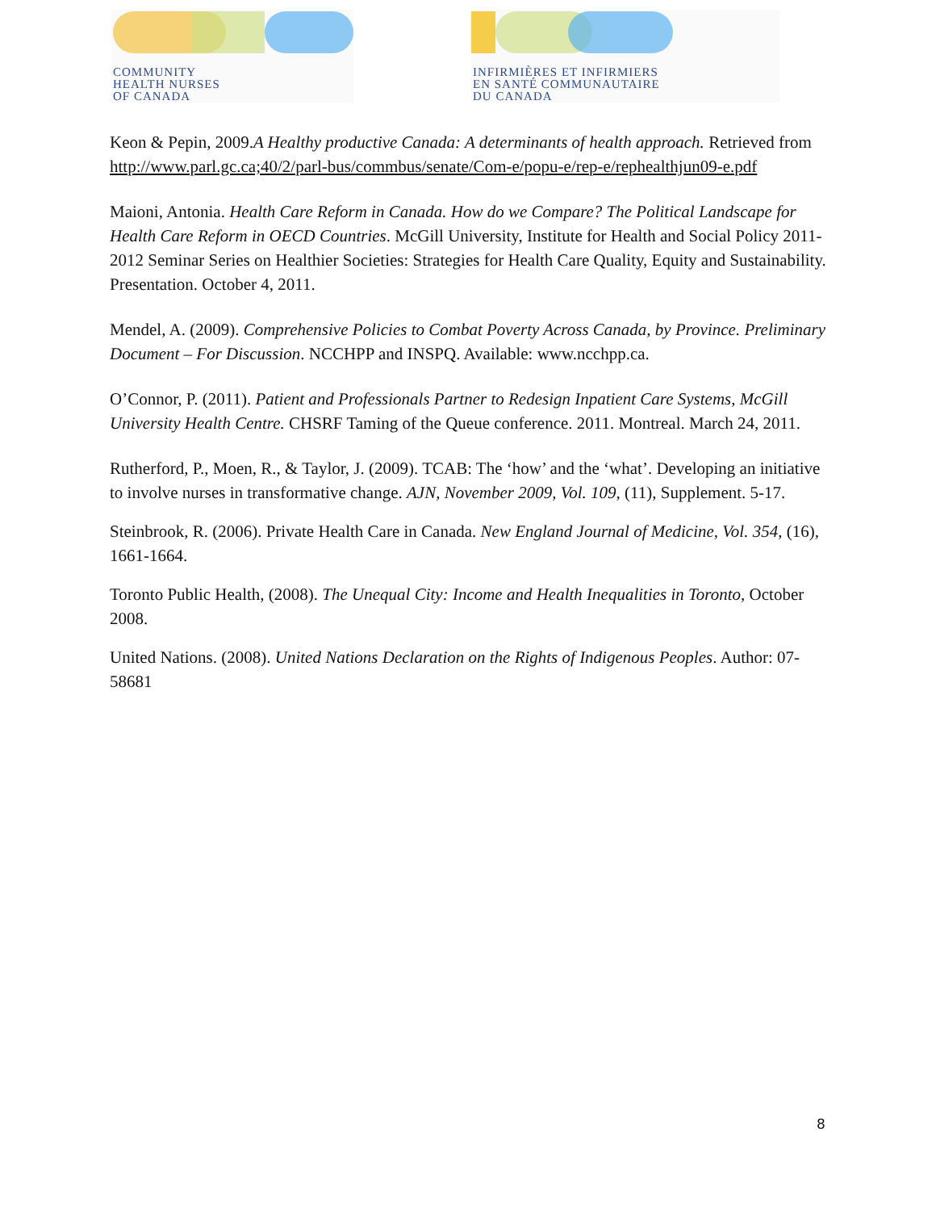COMMUNITY
HEALTH NURSES
OF CANADA
INFIRMIÈRES ET INFIRMIERS
EN SANTÉ COMMUNAUTAIRE
DU CANADA
Keon & Pepin, 2009.A Healthy productive Canada: A determinants of health approach. Retrieved from http://www.parl.gc.ca;40/2/parl-bus/commbus/senate/Com-e/popu-e/rep-e/rephealthjun09-e.pdf
Maioni, Antonia. Health Care Reform in Canada. How do we Compare? The Political Landscape for Health Care Reform in OECD Countries. McGill University, Institute for Health and Social Policy 2011-2012 Seminar Series on Healthier Societies: Strategies for Health Care Quality, Equity and Sustainability. Presentation. October 4, 2011.
Mendel, A. (2009). Comprehensive Policies to Combat Poverty Across Canada, by Province. Preliminary Document – For Discussion. NCCHPP and INSPQ. Available: www.ncchpp.ca.
O’Connor, P. (2011). Patient and Professionals Partner to Redesign Inpatient Care Systems, McGill University Health Centre. CHSRF Taming of the Queue conference. 2011. Montreal. March 24, 2011.
Rutherford, P., Moen, R., & Taylor, J. (2009). TCAB: The ‘how’ and the ‘what’. Developing an initiative to involve nurses in transformative change. AJN, November 2009, Vol. 109, (11), Supplement. 5-17.
Steinbrook, R. (2006). Private Health Care in Canada. New England Journal of Medicine, Vol. 354, (16), 1661-1664.
Toronto Public Health, (2008). The Unequal City: Income and Health Inequalities in Toronto, October 2008.
United Nations. (2008). United Nations Declaration on the Rights of Indigenous Peoples. Author: 07-58681
8